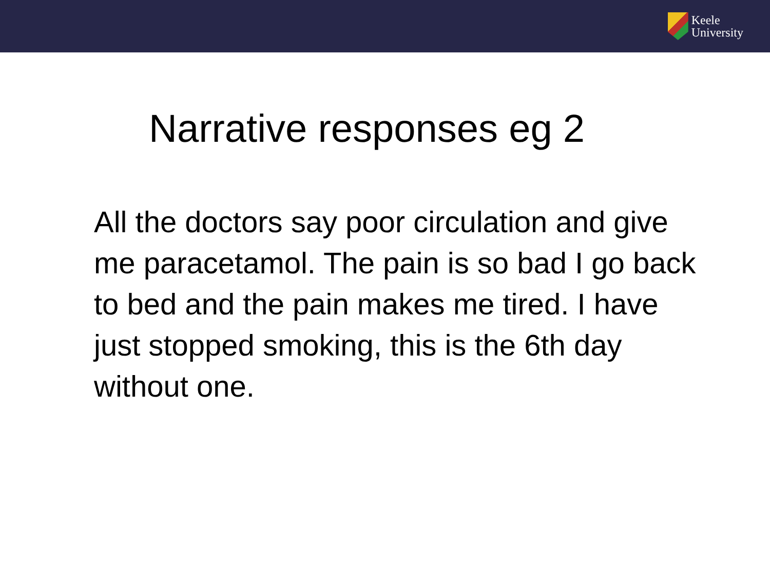Keele
University
Narrative responses eg 2
All the doctors say poor circulation and give me paracetamol. The pain is so bad I go back to bed and the pain makes me tired. I have just stopped smoking, this is the 6th day without one.